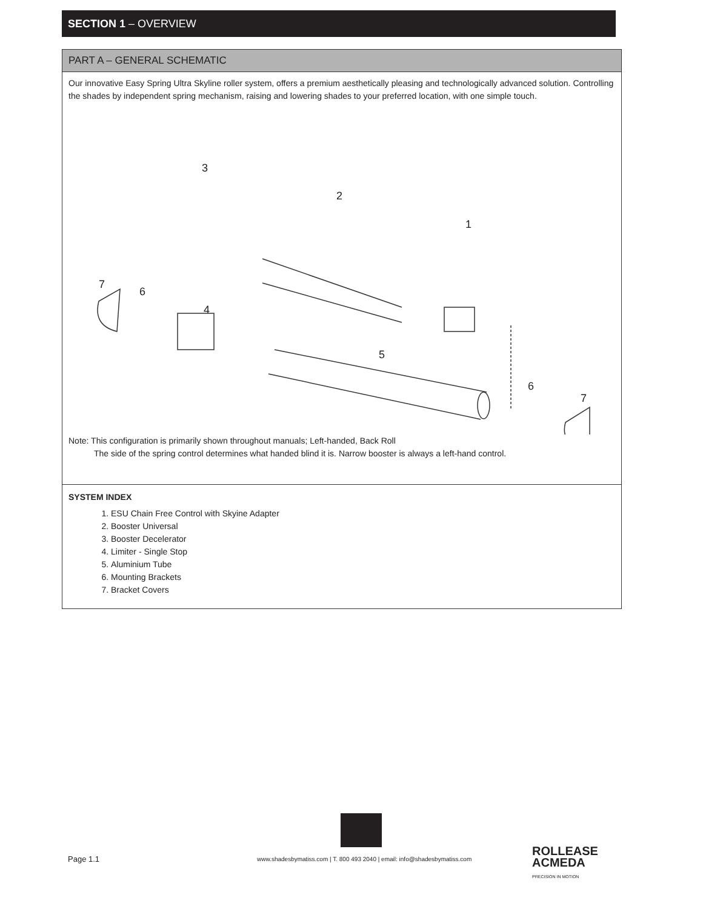SECTION 1 – OVERVIEW
PART A – GENERAL SCHEMATIC
Our innovative Easy Spring Ultra Skyline roller system, offers a premium aesthetically pleasing and technologically advanced solution. Controlling the shades by independent spring mechanism, raising and lowering shades to your preferred location, with one simple touch.
3
2
1
7
6
4
5
6
7
Note: This configuration is primarily shown throughout manuals; Left-handed, Back Roll
The side of the spring control determines what handed blind it is. Narrow booster is always a left-hand control.
SYSTEM INDEX
1. ESU Chain Free Control with Skyine Adapter
2. Booster Universal
3. Booster Decelerator
4. Limiter - Single Stop
5. Aluminium Tube
6. Mounting Brackets
7. Bracket Covers
Page 1.1
www.shadesbymatiss.com | T. 800 493 2040 | email: info@shadesbymatiss.com
ROLLEASE
ACMEDA
PRECISION IN MOTION